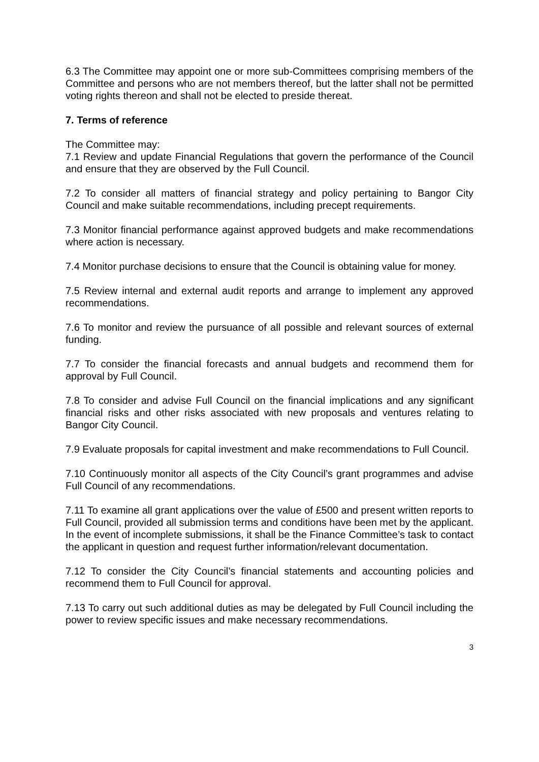6.3 The Committee may appoint one or more sub-Committees comprising members of the Committee and persons who are not members thereof, but the latter shall not be permitted voting rights thereon and shall not be elected to preside thereat.
7. Terms of reference
The Committee may:
7.1 Review and update Financial Regulations that govern the performance of the Council and ensure that they are observed by the Full Council.
7.2 To consider all matters of financial strategy and policy pertaining to Bangor City Council and make suitable recommendations, including precept requirements.
7.3 Monitor financial performance against approved budgets and make recommendations where action is necessary.
7.4 Monitor purchase decisions to ensure that the Council is obtaining value for money.
7.5 Review internal and external audit reports and arrange to implement any approved recommendations.
7.6 To monitor and review the pursuance of all possible and relevant sources of external funding.
7.7 To consider the financial forecasts and annual budgets and recommend them for approval by Full Council.
7.8 To consider and advise Full Council on the financial implications and any significant financial risks and other risks associated with new proposals and ventures relating to Bangor City Council.
7.9 Evaluate proposals for capital investment and make recommendations to Full Council.
7.10 Continuously monitor all aspects of the City Council’s grant programmes and advise Full Council of any recommendations.
7.11 To examine all grant applications over the value of £500 and present written reports to Full Council, provided all submission terms and conditions have been met by the applicant. In the event of incomplete submissions, it shall be the Finance Committee’s task to contact the applicant in question and request further information/relevant documentation.
7.12 To consider the City Council’s financial statements and accounting policies and recommend them to Full Council for approval.
7.13 To carry out such additional duties as may be delegated by Full Council including the power to review specific issues and make necessary recommendations.
3